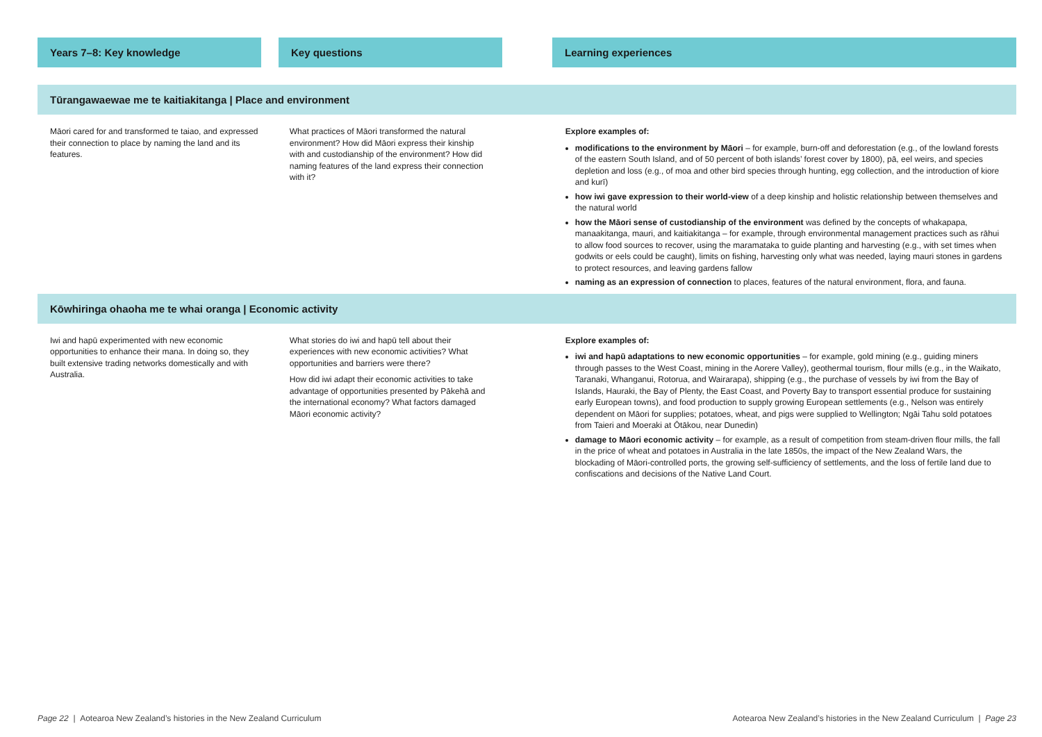Years 7–8: Key knowledge Key questions Learning experiences
Tūrangawaewae me te kaitiakitanga | Place and environment
Māori cared for and transformed te taiao, and expressed their connection to place by naming the land and its features.
What practices of Māori transformed the natural environment? How did Māori express their kinship with and custodianship of the environment? How did naming features of the land express their connection with it?
Explore examples of:
modifications to the environment by Māori – for example, burn-off and deforestation (e.g., of the lowland forests of the eastern South Island, and of 50 percent of both islands’ forest cover by 1800), pā, eel weirs, and species depletion and loss (e.g., of moa and other bird species through hunting, egg collection, and the introduction of kiore and kurī)
how iwi gave expression to their world-view of a deep kinship and holistic relationship between themselves and the natural world
how the Māori sense of custodianship of the environment was defined by the concepts of whakapapa, manaakitanga, mauri, and kaitiakitanga – for example, through environmental management practices such as rāhui to allow food sources to recover, using the maramataka to guide planting and harvesting (e.g., with set times when godwits or eels could be caught), limits on fishing, harvesting only what was needed, laying mauri stones in gardens to protect resources, and leaving gardens fallow
naming as an expression of connection to places, features of the natural environment, flora, and fauna.
Kōwhiringa ohaoha me te whai oranga | Economic activity
Iwi and hapū experimented with new economic opportunities to enhance their mana. In doing so, they built extensive trading networks domestically and with Australia.
What stories do iwi and hapū tell about their experiences with new economic activities? What opportunities and barriers were there?
How did iwi adapt their economic activities to take advantage of opportunities presented by Pākehā and the international economy? What factors damaged Māori economic activity?
Explore examples of:
iwi and hapū adaptations to new economic opportunities – for example, gold mining (e.g., guiding miners through passes to the West Coast, mining in the Aorere Valley), geothermal tourism, flour mills (e.g., in the Waikato, Taranaki, Whanganui, Rotorua, and Wairarapa), shipping (e.g., the purchase of vessels by iwi from the Bay of Islands, Hauraki, the Bay of Plenty, the East Coast, and Poverty Bay to transport essential produce for sustaining early European towns), and food production to supply growing European settlements (e.g., Nelson was entirely dependent on Māori for supplies; potatoes, wheat, and pigs were supplied to Wellington; Ngāi Tahu sold potatoes from Taieri and Moeraki at Ōtākou, near Dunedin)
damage to Māori economic activity – for example, as a result of competition from steam-driven flour mills, the fall in the price of wheat and potatoes in Australia in the late 1850s, the impact of the New Zealand Wars, the blockading of Māori-controlled ports, the growing self-sufficiency of settlements, and the loss of fertile land due to confiscations and decisions of the Native Land Court.
Page 22 | Aotearoa New Zealand’s histories in the New Zealand Curriculum Aotearoa New Zealand’s histories in the New Zealand Curriculum | Page 23